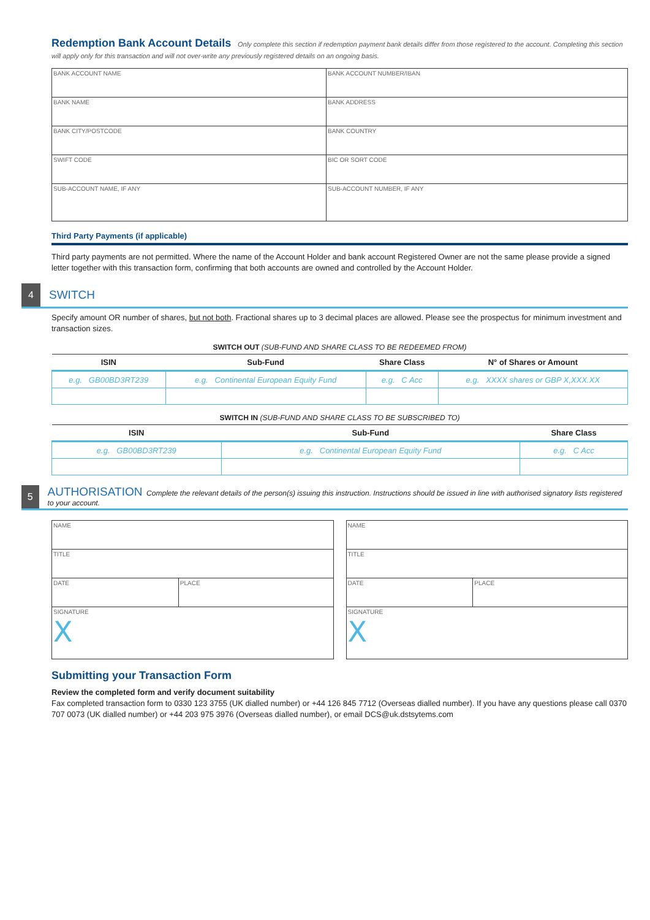Redemption Bank Account Details
Only complete this section if redemption payment bank details differ from those registered to the account. Completing this section will apply only for this transaction and will not over-write any previously registered details on an ongoing basis.
| BANK ACCOUNT NAME | BANK ACCOUNT NUMBER/IBAN |
| BANK NAME | BANK ADDRESS |
| BANK CITY/POSTCODE | BANK COUNTRY |
| SWIFT CODE | BIC OR SORT CODE |
| SUB-ACCOUNT NAME, IF ANY | SUB-ACCOUNT NUMBER, IF ANY |
Third Party Payments (if applicable)
Third party payments are not permitted. Where the name of the Account Holder and bank account Registered Owner are not the same please provide a signed letter together with this transaction form, confirming that both accounts are owned and controlled by the Account Holder.
4
SWITCH
Specify amount OR number of shares, but not both. Fractional shares up to 3 decimal places are allowed. Please see the prospectus for minimum investment and transaction sizes.
SWITCH OUT (SUB-FUND AND SHARE CLASS TO BE REDEEMED FROM)
| ISIN | Sub-Fund | Share Class | N° of Shares or Amount |
| --- | --- | --- | --- |
| e.g. GB00BD3RT239 | e.g. Continental European Equity Fund | e.g. C Acc | e.g. XXXX shares or GBP X,XXX.XX |
SWITCH IN (SUB-FUND AND SHARE CLASS TO BE SUBSCRIBED TO)
| ISIN | Sub-Fund | Share Class |
| --- | --- | --- |
| e.g. GB00BD3RT239 | e.g. Continental European Equity Fund | e.g. C Acc |
5
AUTHORISATION Complete the relevant details of the person(s) issuing this instruction. Instructions should be issued in line with authorised signatory lists registered to your account.
| NAME | |
| TITLE | |
| DATE | PLACE |
| SIGNATURE X | |
| NAME | |
| TITLE | |
| DATE | PLACE |
| SIGNATURE X | |
Submitting your Transaction Form
Review the completed form and verify document suitability
Fax completed transaction form to 0330 123 3755 (UK dialled number) or +44 126 845 7712 (Overseas dialled number). If you have any questions please call 0370 707 0073 (UK dialled number) or +44 203 975 3976 (Overseas dialled number), or email DCS@uk.dstsytems.com